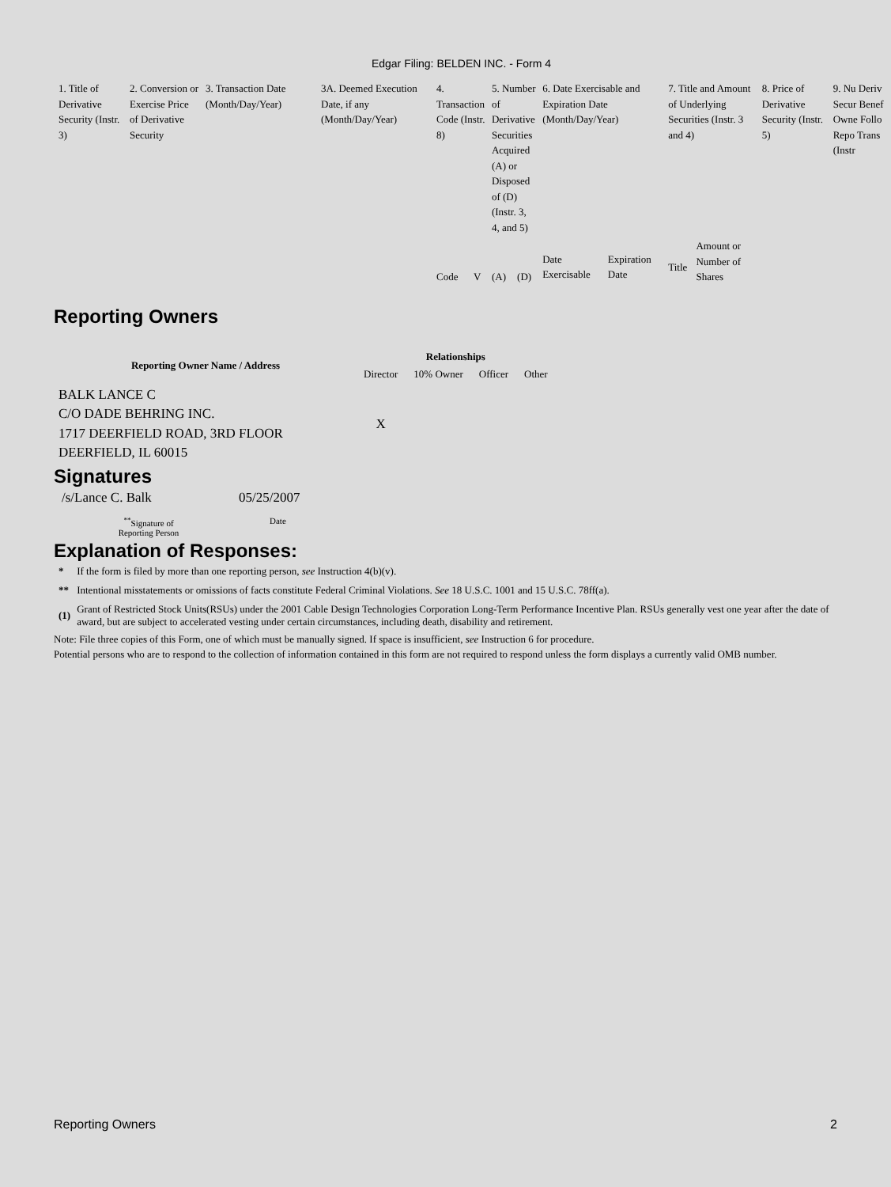Edgar Filing: BELDEN INC. - Form 4
| 1. Title of Derivative Security (Instr. 3) | 2. Conversion or Exercise Price of Derivative Security | 3. Transaction Date (Month/Day/Year) | 3A. Deemed Execution Date, if any (Month/Day/Year) | 4. Transaction Code (Instr. 8) | | 5. Number of Derivative Securities Acquired (A) or Disposed of (D) (Instr. 3, 4, and 5) | | 6. Date Exercisable and Expiration Date (Month/Day/Year) | | 7. Title and Amount of Underlying Securities (Instr. 3 and 4) | | 8. Price of Derivative Security (Instr. 5) | 9. Nu Deriv Secur Benef Owne Follo Repo Trans (Instr |
| | | | | Code | V | (A) | (D) | Date Exercisable | Expiration Date | Title | Amount or Number of Shares | | |
Reporting Owners
| Reporting Owner Name / Address | Relationships | | | |
| --- | --- | --- | --- | --- |
| | Director | 10% Owner | Officer | Other |
| BALK LANCE C C/O DADE BEHRING INC. 1717 DEERFIELD ROAD, 3RD FLOOR DEERFIELD, IL 60015 | X | | | |
Signatures
| /s/Lance C. Balk | 05/25/2007 |
| <sup>**</sup> Signature of Reporting Person | Date |
Explanation of Responses:
| * | If the form is filed by more than one reporting person, see Instruction 4(b)(v). |
| ** | Intentional misstatements or omissions of facts constitute Federal Criminal Violations. See 18 U.S.C. 1001 and 15 U.S.C. 78ff(a). |
| (1) | Grant of Restricted Stock Units(RSUs) under the 2001 Cable Design Technologies Corporation Long-Term Performance Incentive Plan. RSUs generally vest one year after the date of award, but are subject to accelerated vesting under certain circumstances, including death, disability and retirement. |
Note: File three copies of this Form, one of which must be manually signed. If space is insufficient, see Instruction 6 for procedure.
Potential persons who are to respond to the collection of information contained in this form are not required to respond unless the form displays a currently valid OMB number.
Reporting Owners 2